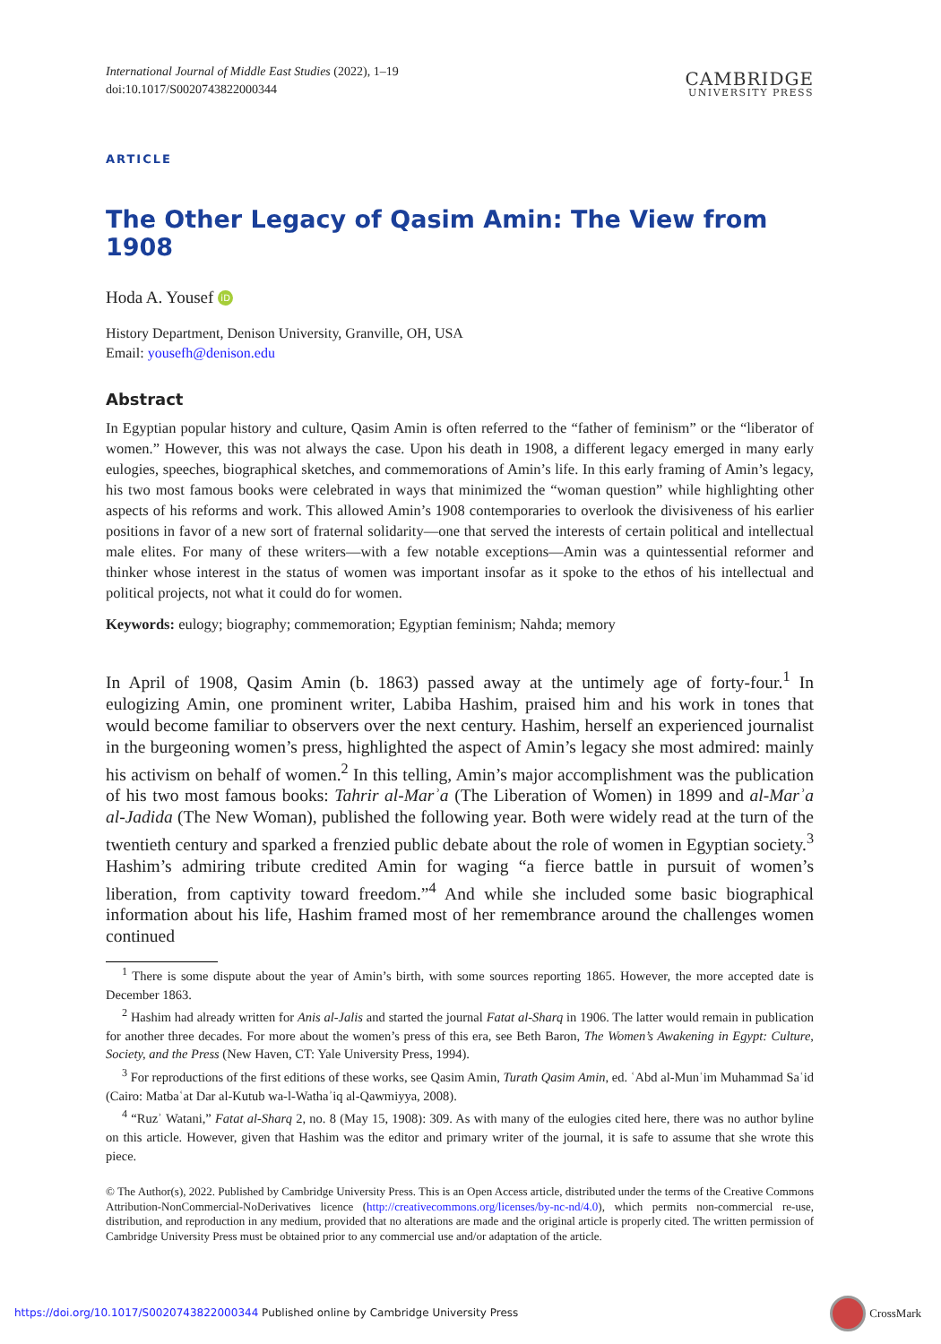International Journal of Middle East Studies (2022), 1–19
doi:10.1017/S0020743822000344
CAMBRIDGE
UNIVERSITY PRESS
ARTICLE
The Other Legacy of Qasim Amin: The View from 1908
Hoda A. Yousef iD
History Department, Denison University, Granville, OH, USA
Email: yousefh@denison.edu
Abstract
In Egyptian popular history and culture, Qasim Amin is often referred to the “father of feminism” or the “liberator of women.” However, this was not always the case. Upon his death in 1908, a different legacy emerged in many early eulogies, speeches, biographical sketches, and commemorations of Amin’s life. In this early framing of Amin’s legacy, his two most famous books were celebrated in ways that minimized the “woman question” while highlighting other aspects of his reforms and work. This allowed Amin’s 1908 contemporaries to overlook the divisiveness of his earlier positions in favor of a new sort of fraternal solidarity—one that served the interests of certain political and intellectual male elites. For many of these writers—with a few notable exceptions—Amin was a quintessential reformer and thinker whose interest in the status of women was important insofar as it spoke to the ethos of his intellectual and political projects, not what it could do for women.
Keywords: eulogy; biography; commemoration; Egyptian feminism; Nahda; memory
In April of 1908, Qasim Amin (b. 1863) passed away at the untimely age of forty-four.<sup>1</sup> In eulogizing Amin, one prominent writer, Labiba Hashim, praised him and his work in tones that would become familiar to observers over the next century. Hashim, herself an experienced journalist in the burgeoning women’s press, highlighted the aspect of Amin’s legacy she most admired: mainly his activism on behalf of women.<sup>2</sup> In this telling, Amin’s major accomplishment was the publication of his two most famous books: Tahrir al-Marʾa (The Liberation of Women) in 1899 and al-Marʾa al-Jadida (The New Woman), published the following year. Both were widely read at the turn of the twentieth century and sparked a frenzied public debate about the role of women in Egyptian society.<sup>3</sup> Hashim’s admiring tribute credited Amin for waging “a fierce battle in pursuit of women’s liberation, from captivity toward freedom.”<sup>4</sup> And while she included some basic biographical information about his life, Hashim framed most of her remembrance around the challenges women continued
<sup>1</sup> There is some dispute about the year of Amin’s birth, with some sources reporting 1865. However, the more accepted date is December 1863.
<sup>2</sup> Hashim had already written for Anis al-Jalis and started the journal Fatat al-Sharq in 1906. The latter would remain in publication for another three decades. For more about the women’s press of this era, see Beth Baron, The Women’s Awakening in Egypt: Culture, Society, and the Press (New Haven, CT: Yale University Press, 1994).
<sup>3</sup> For reproductions of the first editions of these works, see Qasim Amin, Turath Qasim Amin, ed. ʿAbd al-Munʿim Muhammad Saʿid (Cairo: Matbaʿat Dar al-Kutub wa-l-Wathaʾiq al-Qawmiyya, 2008).
<sup>4</sup> “Ruzʾ Watani,” Fatat al-Sharq 2, no. 8 (May 15, 1908): 309. As with many of the eulogies cited here, there was no author byline on this article. However, given that Hashim was the editor and primary writer of the journal, it is safe to assume that she wrote this piece.
© The Author(s), 2022. Published by Cambridge University Press. This is an Open Access article, distributed under the terms of the Creative Commons Attribution-NonCommercial-NoDerivatives licence (http://creativecommons.org/licenses/by-nc-nd/4.0), which permits non-commercial re-use, distribution, and reproduction in any medium, provided that no alterations are made and the original article is properly cited. The written permission of Cambridge University Press must be obtained prior to any commercial use and/or adaptation of the article.
https://doi.org/10.1017/S0020743822000344 Published online by Cambridge University Press
CrossMark